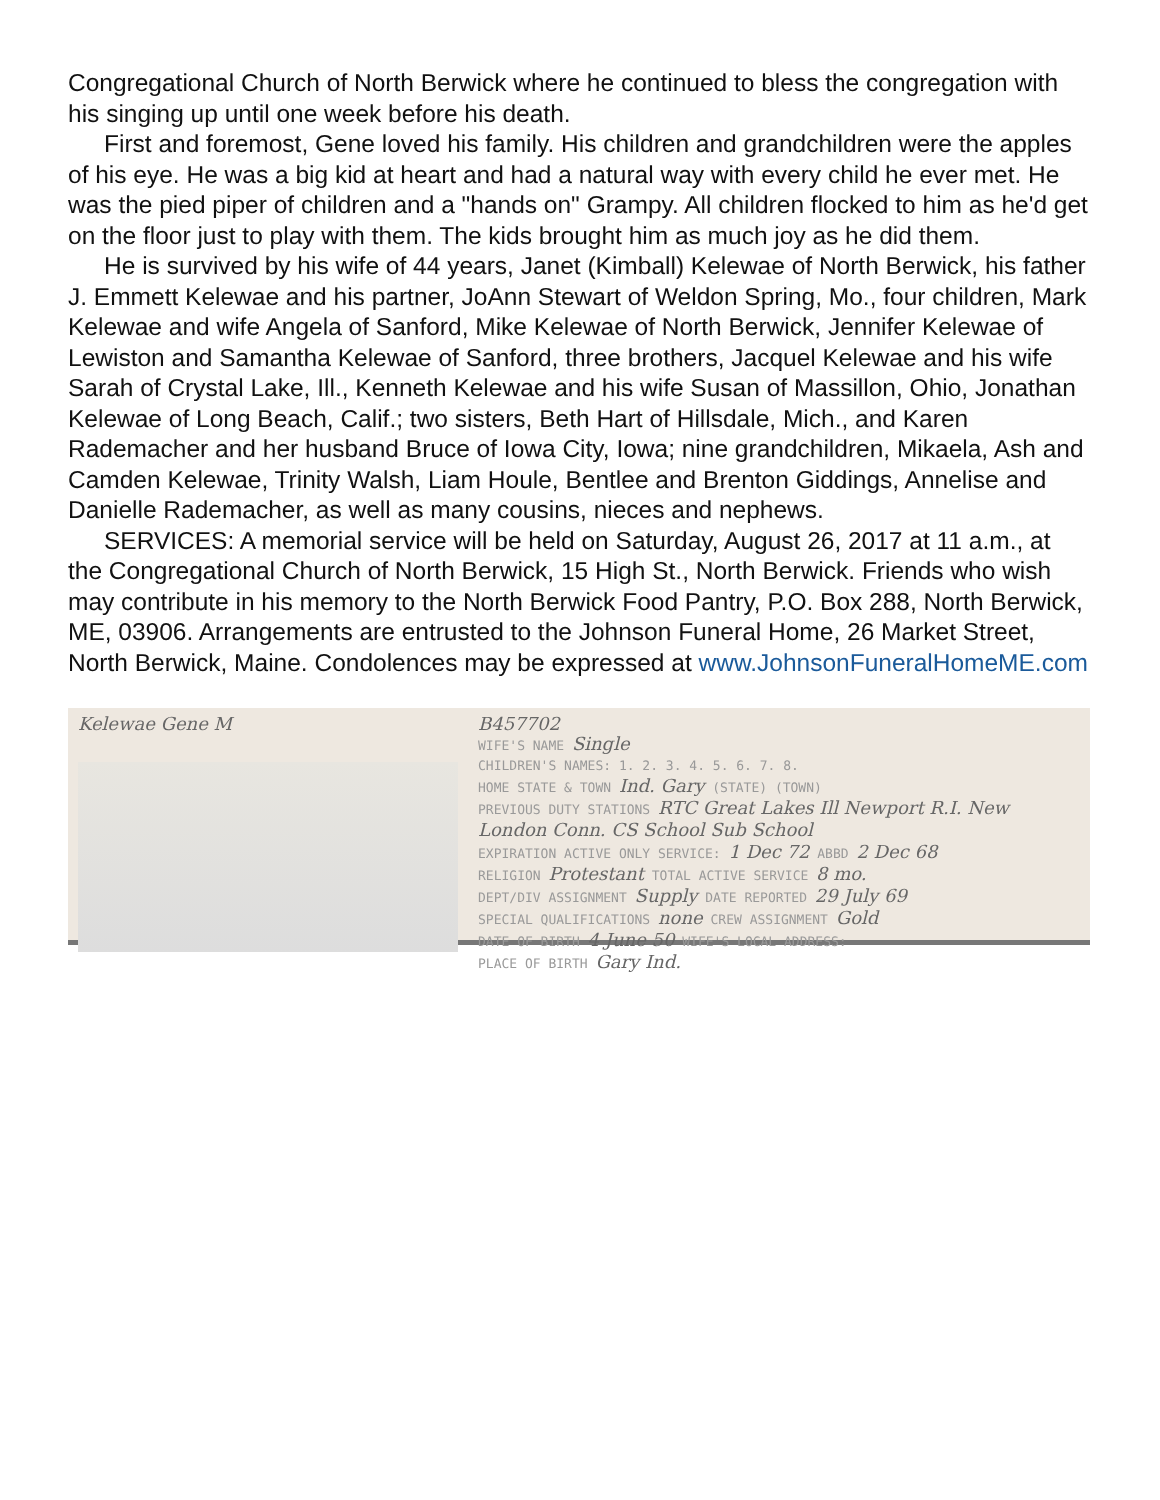Congregational Church of North Berwick where he continued to bless the congregation with his singing up until one week before his death.
First and foremost, Gene loved his family. His children and grandchildren were the apples of his eye. He was a big kid at heart and had a natural way with every child he ever met. He was the pied piper of children and a "hands on" Grampy. All children flocked to him as he'd get on the floor just to play with them. The kids brought him as much joy as he did them.
He is survived by his wife of 44 years, Janet (Kimball) Kelewae of North Berwick, his father J. Emmett Kelewae and his partner, JoAnn Stewart of Weldon Spring, Mo., four children, Mark Kelewae and wife Angela of Sanford, Mike Kelewae of North Berwick, Jennifer Kelewae of Lewiston and Samantha Kelewae of Sanford, three brothers, Jacquel Kelewae and his wife Sarah of Crystal Lake, Ill., Kenneth Kelewae and his wife Susan of Massillon, Ohio, Jonathan Kelewae of Long Beach, Calif.; two sisters, Beth Hart of Hillsdale, Mich., and Karen Rademacher and her husband Bruce of Iowa City, Iowa; nine grandchildren, Mikaela, Ash and Camden Kelewae, Trinity Walsh, Liam Houle, Bentlee and Brenton Giddings, Annelise and Danielle Rademacher, as well as many cousins, nieces and nephews.
SERVICES: A memorial service will be held on Saturday, August 26, 2017 at 11 a.m., at the Congregational Church of North Berwick, 15 High St., North Berwick. Friends who wish may contribute in his memory to the North Berwick Food Pantry, P.O. Box 288, North Berwick, ME, 03906. Arrangements are entrusted to the Johnson Funeral Home, 26 Market Street, North Berwick, Maine. Condolences may be expressed at www.JohnsonFuneralHomeME.com
Kelewae Gene M B457702
WIFE'S NAME Single
CHILDREN'S NAMES: 1. 2. 3. 4. 5. 6. 7. 8.
HOME STATE & TOWN Ind. Gary (STATE) (TOWN)
PREVIOUS DUTY STATIONS RTC Great Lakes Ill Newport R.I. New London Conn. CS School Sub School
EXPIRATION ACTIVE ONLY SERVICE: 1 Dec 72 ABBD 2 Dec 68
RELIGION Protestant TOTAL ACTIVE SERVICE 8 mo.
DEPT/DIV ASSIGNMENT Supply DATE REPORTED 29 July 69
SPECIAL QUALIFICATIONS none CREW ASSIGNMENT Gold
DATE OF BIRTH 4 June 50 WIFE'S LOCAL ADDRESS:
PLACE OF BIRTH Gary Ind.